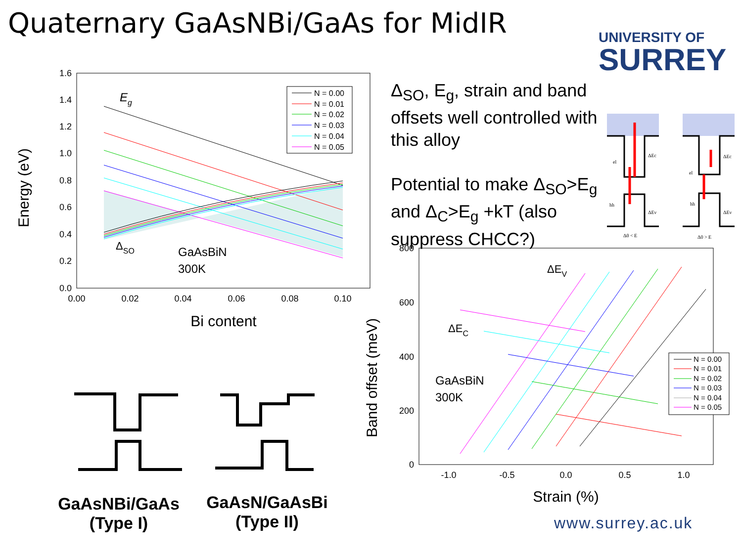Quaternary GaAsNBi/GaAs for MidIR
UNIVERSITY OF
SURREY
Δ<sub>SO</sub>, E<sub>g</sub>, strain and band offsets well controlled with this alloy
Potential to make Δ<sub>SO</sub>>E<sub>g</sub> and Δ<sub>C</sub>>E<sub>g</sub> +kT (also suppress CHCC?)
1.6
1.4
1.2
1.0
0.8
0.6
0.4
0.2
0.0
0.00
0.02
0.04
0.06
0.08
0.10
Bi content
Energy (eV)
Eg
ΔSO
GaAsBiN
300K
N = 0.00
N = 0.01
N = 0.02
N = 0.03
N = 0.04
N = 0.05
el
el
hh
hh
ΔEc
ΔEc
ΔEv
ΔEv
Δ0 < E
Δ0 > E
800
600
400
200
0
-1.0
-0.5
0.0
0.5
1.0
Strain (%)
Band offset (meV)
ΔEV
ΔEC
GaAsBiN
300K
N = 0.00
N = 0.01
N = 0.02
N = 0.03
N = 0.04
N = 0.05
GaAsNBi/GaAs
(Type I)
GaAsN/GaAsBi
(Type II)
www.surrey.ac.uk